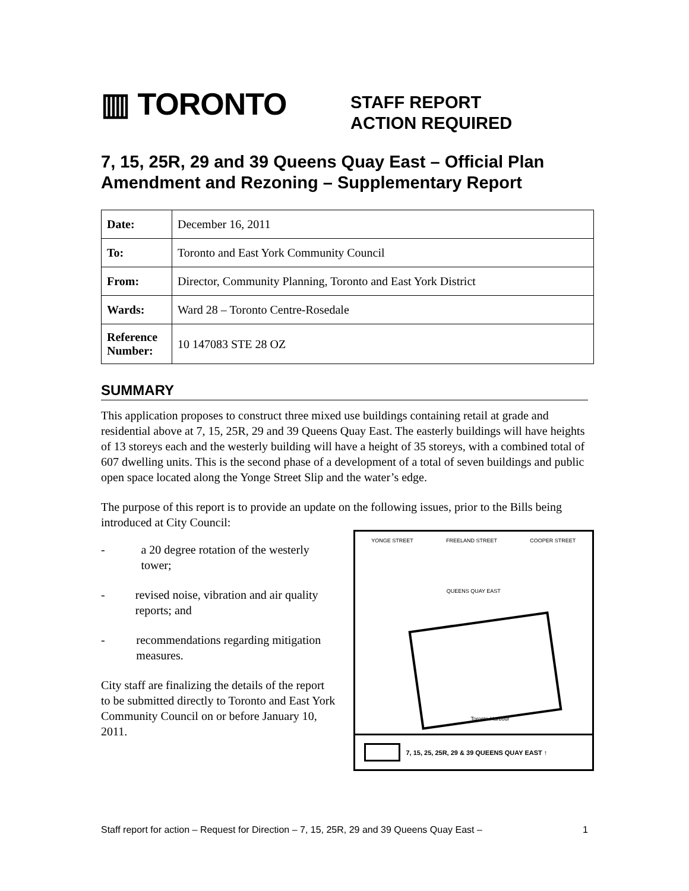▥ TORONTO
STAFF REPORT
ACTION REQUIRED
7, 15, 25R, 29 and 39 Queens Quay East – Official Plan Amendment and Rezoning – Supplementary Report
| Date: | December 16, 2011 |
| To: | Toronto and East York Community Council |
| From: | Director, Community Planning, Toronto and East York District |
| Wards: | Ward 28 – Toronto Centre-Rosedale |
| Reference Number: | 10 147083 STE 28 OZ |
SUMMARY
This application proposes to construct three mixed use buildings containing retail at grade and residential above at 7, 15, 25R, 29 and 39 Queens Quay East. The easterly buildings will have heights of 13 storeys each and the westerly building will have a height of 35 storeys, with a combined total of 607 dwelling units. This is the second phase of a development of a total of seven buildings and public open space located along the Yonge Street Slip and the water’s edge.
The purpose of this report is to provide an update on the following issues, prior to the Bills being introduced at City Council:
- a 20 degree rotation of the westerly tower;
- revised noise, vibration and air quality reports; and
- recommendations regarding mitigation measures.
City staff are finalizing the details of the report to be submitted directly to Toronto and East York Community Council on or before January 10, 2011.
YONGE STREET FREELAND STREET COOPER STREET
QUEENS QUAY EAST
Toronto Harbour
7, 15, 25, 25R, 29 & 39 QUEENS QUAY EAST ↑
Staff report for action – Request for Direction – 7, 15, 25R, 29 and 39 Queens Quay East – 1